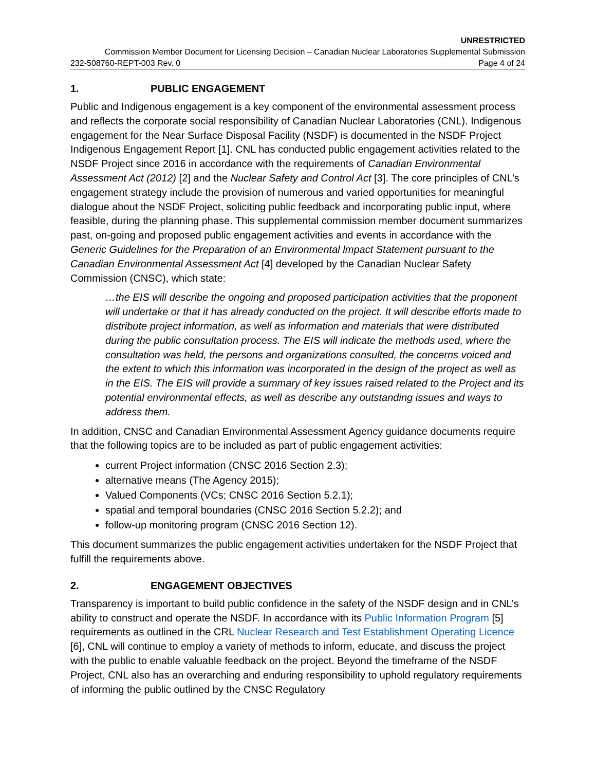UNRESTRICTED
Commission Member Document for Licensing Decision – Canadian Nuclear Laboratories Supplemental Submission
232-508760-REPT-003 Rev. 0 Page 4 of 24
1. PUBLIC ENGAGEMENT
Public and Indigenous engagement is a key component of the environmental assessment process and reflects the corporate social responsibility of Canadian Nuclear Laboratories (CNL). Indigenous engagement for the Near Surface Disposal Facility (NSDF) is documented in the NSDF Project Indigenous Engagement Report [1]. CNL has conducted public engagement activities related to the NSDF Project since 2016 in accordance with the requirements of Canadian Environmental Assessment Act (2012) [2] and the Nuclear Safety and Control Act [3]. The core principles of CNL’s engagement strategy include the provision of numerous and varied opportunities for meaningful dialogue about the NSDF Project, soliciting public feedback and incorporating public input, where feasible, during the planning phase. This supplemental commission member document summarizes past, on-going and proposed public engagement activities and events in accordance with the Generic Guidelines for the Preparation of an Environmental lmpact Statement pursuant to the Canadian Environmental Assessment Act [4] developed by the Canadian Nuclear Safety Commission (CNSC), which state:
…the EIS will describe the ongoing and proposed participation activities that the proponent will undertake or that it has already conducted on the project. It will describe efforts made to distribute project information, as well as information and materials that were distributed during the public consultation process. The EIS will indicate the methods used, where the consultation was held, the persons and organizations consulted, the concerns voiced and the extent to which this information was incorporated in the design of the project as well as in the EIS. The EIS will provide a summary of key issues raised related to the Project and its potential environmental effects, as well as describe any outstanding issues and ways to address them.
In addition, CNSC and Canadian Environmental Assessment Agency guidance documents require that the following topics are to be included as part of public engagement activities:
current Project information (CNSC 2016 Section 2.3);
alternative means (The Agency 2015);
Valued Components (VCs; CNSC 2016 Section 5.2.1);
spatial and temporal boundaries (CNSC 2016 Section 5.2.2); and
follow-up monitoring program (CNSC 2016 Section 12).
This document summarizes the public engagement activities undertaken for the NSDF Project that fulfill the requirements above.
2. ENGAGEMENT OBJECTIVES
Transparency is important to build public confidence in the safety of the NSDF design and in CNL’s ability to construct and operate the NSDF. In accordance with its Public Information Program [5] requirements as outlined in the CRL Nuclear Research and Test Establishment Operating Licence [6], CNL will continue to employ a variety of methods to inform, educate, and discuss the project with the public to enable valuable feedback on the project. Beyond the timeframe of the NSDF Project, CNL also has an overarching and enduring responsibility to uphold regulatory requirements of informing the public outlined by the CNSC Regulatory